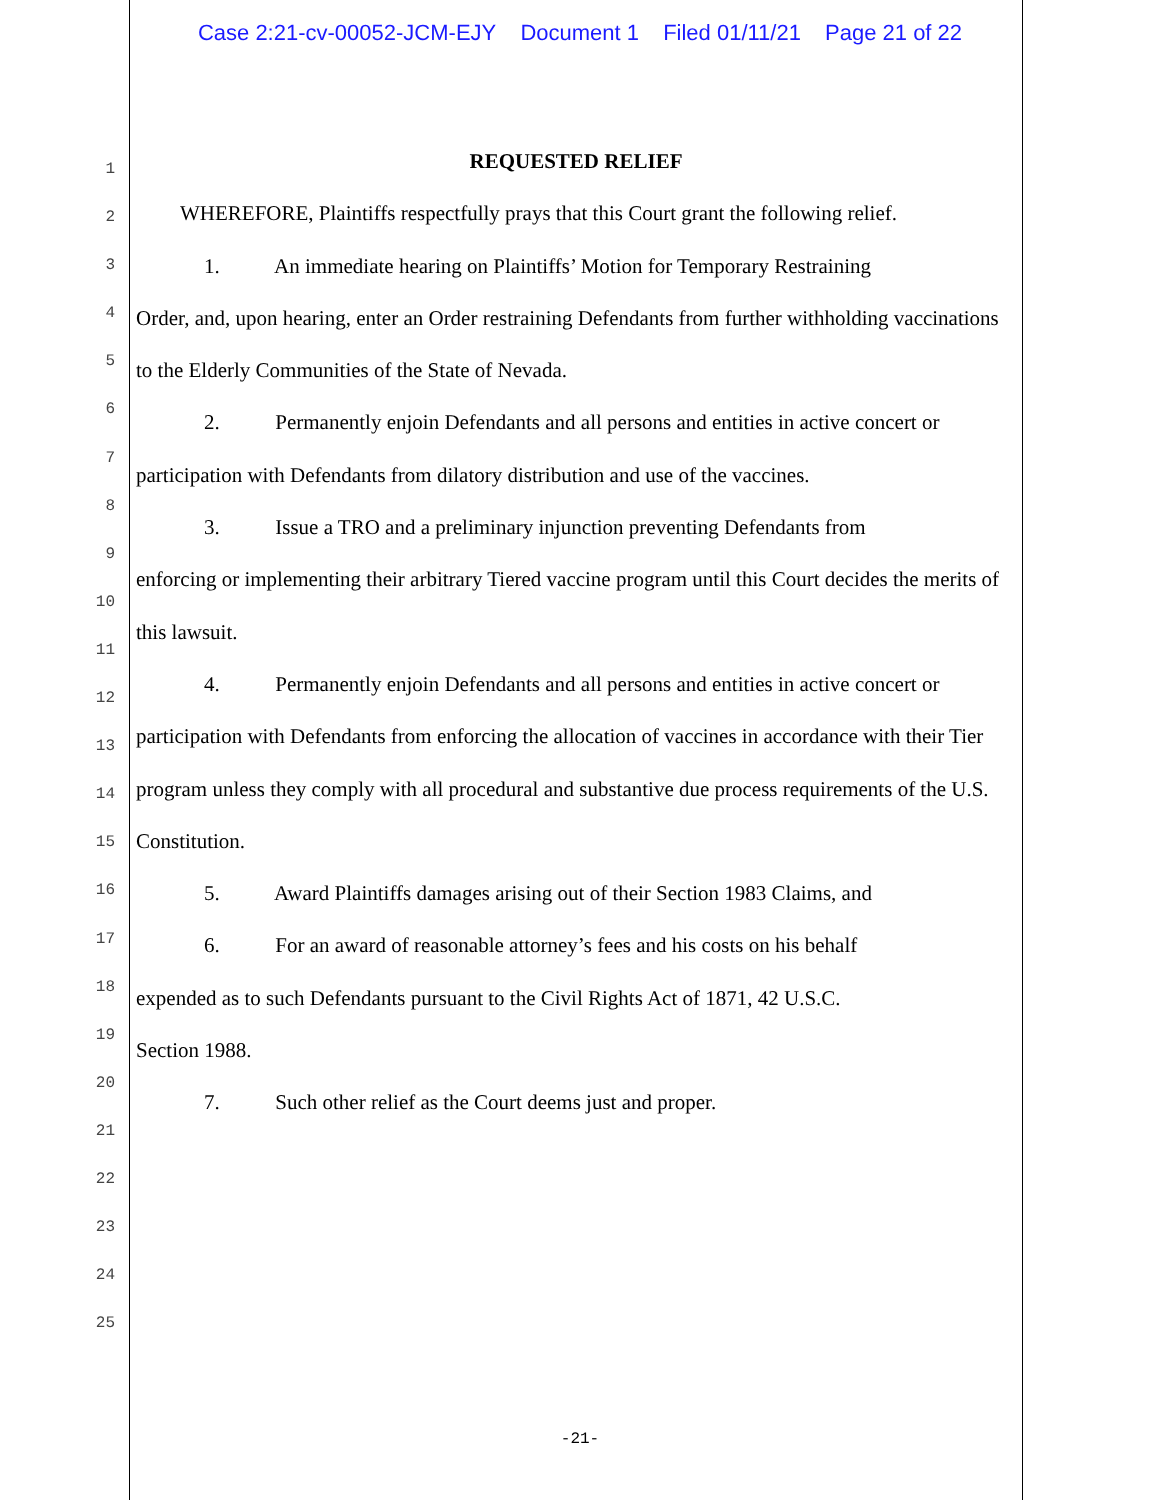Case 2:21-cv-00052-JCM-EJY Document 1 Filed 01/11/21 Page 21 of 22
1
2
3
4
5
6
7
8
9
10
11
12
13
14
15
16
17
18
19
20
21
22
23
24
25
REQUESTED RELIEF
WHEREFORE, Plaintiffs respectfully prays that this Court grant the following relief.
1. An immediate hearing on Plaintiffs’ Motion for Temporary Restraining
Order, and, upon hearing, enter an Order restraining Defendants from further withholding vaccinations to the Elderly Communities of the State of Nevada.
2. Permanently enjoin Defendants and all persons and entities in active concert or
participation with Defendants from dilatory distribution and use of the vaccines.
3. Issue a TRO and a preliminary injunction preventing Defendants from
enforcing or implementing their arbitrary Tiered vaccine program until this Court decides the merits of this lawsuit.
4. Permanently enjoin Defendants and all persons and entities in active concert or
participation with Defendants from enforcing the allocation of vaccines in accordance with their Tier program unless they comply with all procedural and substantive due process requirements of the U.S. Constitution.
5. Award Plaintiffs damages arising out of their Section 1983 Claims, and
6. For an award of reasonable attorney’s fees and his costs on his behalf
expended as to such Defendants pursuant to the Civil Rights Act of 1871, 42 U.S.C.
Section 1988.
7. Such other relief as the Court deems just and proper.
-21-